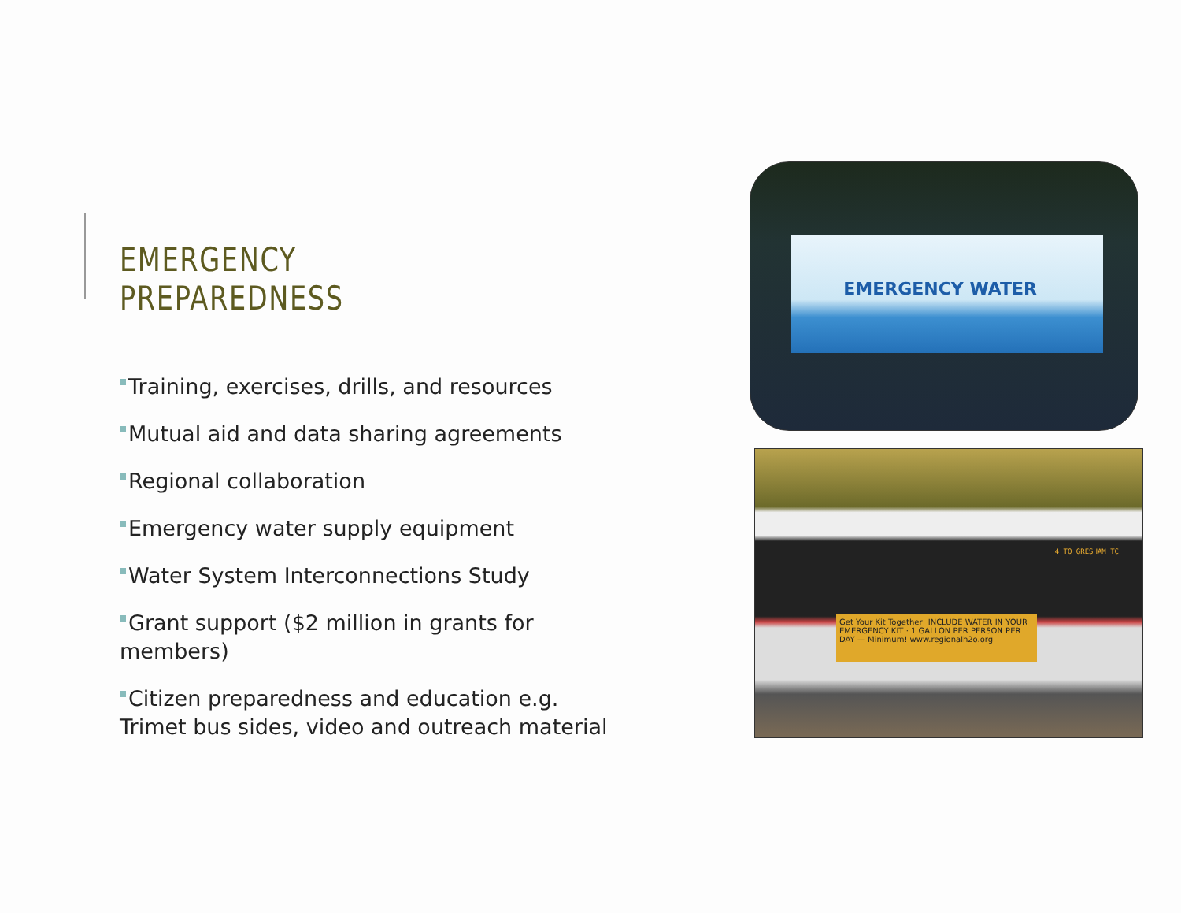EMERGENCY PREPAREDNESS
Training, exercises, drills, and resources
Mutual aid and data sharing agreements
Regional collaboration
Emergency water supply equipment
Water System Interconnections Study
Grant support ($2 million in grants for members)
Citizen preparedness and education e.g. Trimet bus sides, video and outreach material
EMERGENCY WATER
4 TO GRESHAM TC
Get Your Kit Together! INCLUDE WATER IN YOUR EMERGENCY KIT · 1 GALLON PER PERSON PER DAY — Minimum! www.regionalh2o.org